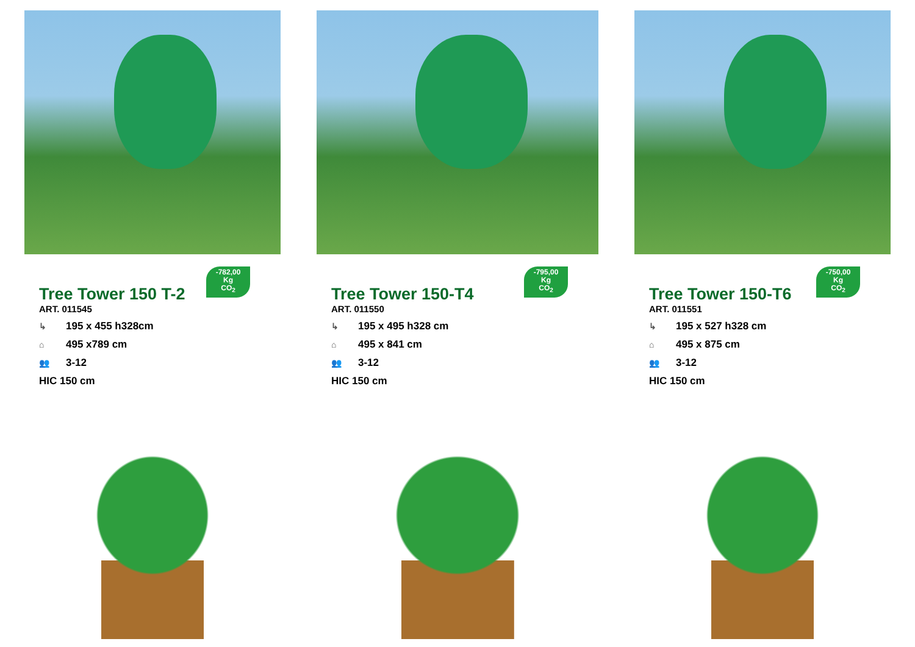-782,00
Kg
CO<sub>2</sub>
Tree Tower 150 T-2
ART. 011545
↳ 195 x 455 h328cm
⌂ 495 x789 cm
👥 3-12
HIC 150 cm
-795,00
Kg
CO<sub>2</sub>
Tree Tower 150-T4
ART. 011550
↳ 195 x 495 h328 cm
⌂ 495 x 841 cm
👥 3-12
HIC 150 cm
-750,00
Kg
CO<sub>2</sub>
Tree Tower 150-T6
ART. 011551
↳ 195 x 527 h328 cm
⌂ 495 x 875 cm
👥 3-12
HIC 150 cm